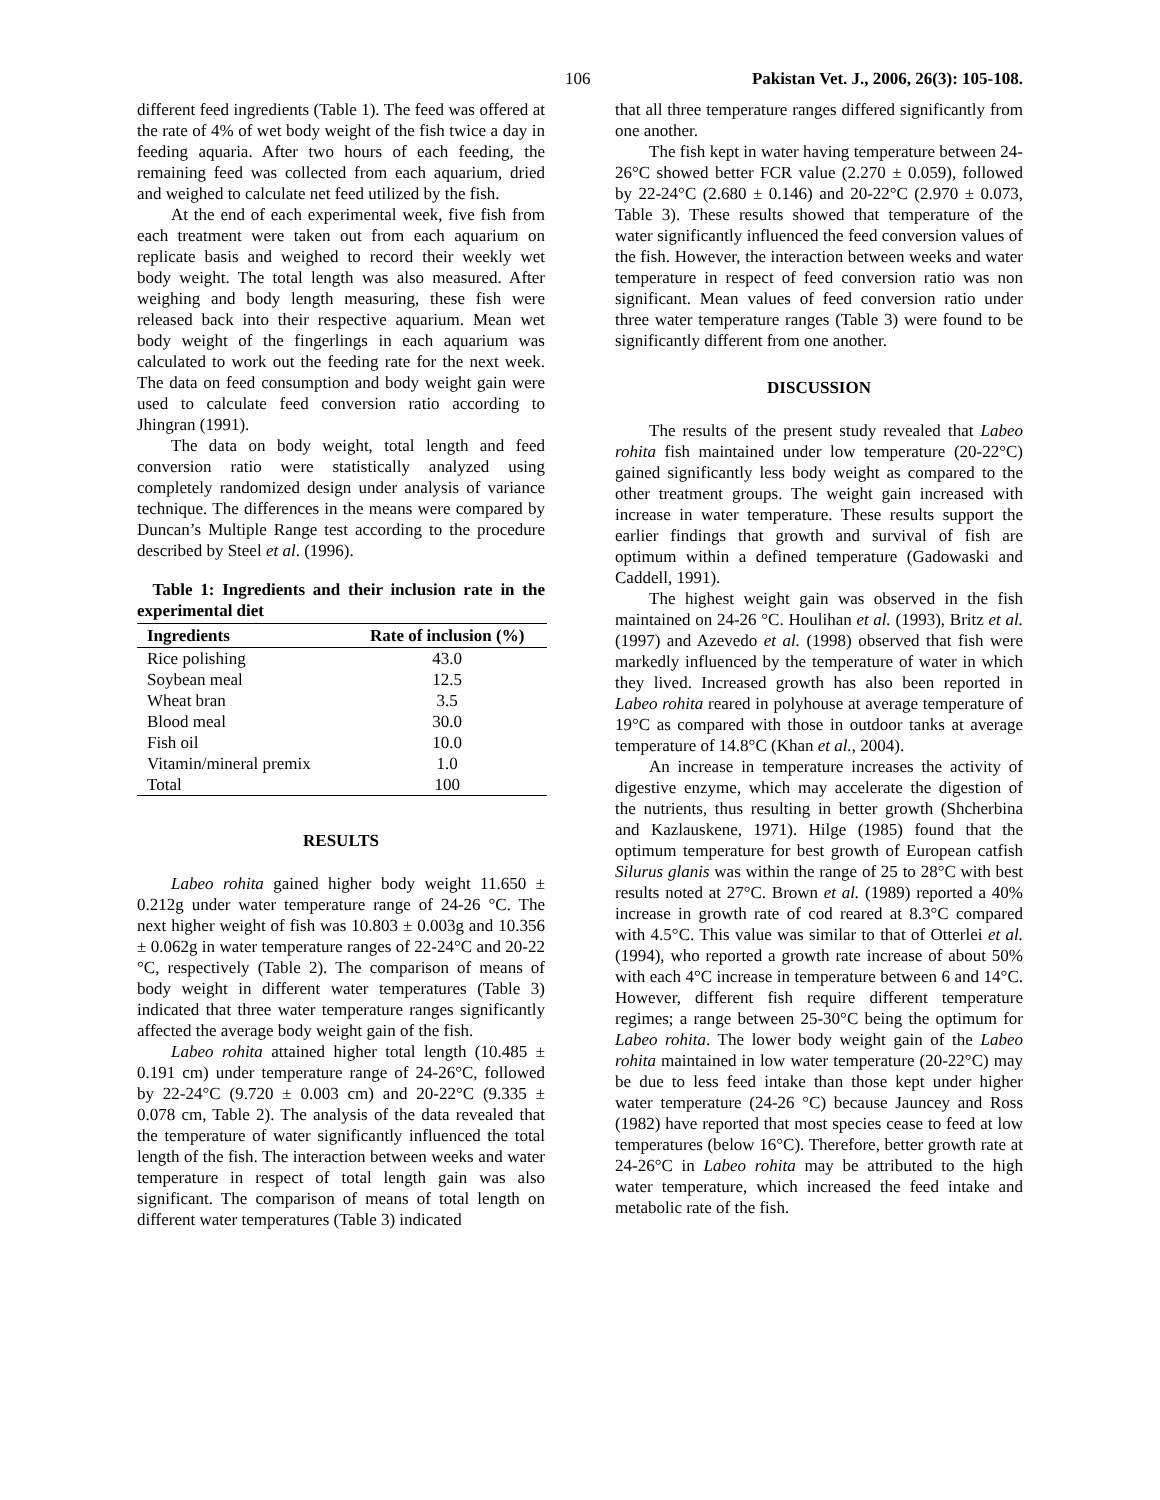106 Pakistan Vet. J., 2006, 26(3): 105-108.
different feed ingredients (Table 1). The feed was offered at the rate of 4% of wet body weight of the fish twice a day in feeding aquaria. After two hours of each feeding, the remaining feed was collected from each aquarium, dried and weighed to calculate net feed utilized by the fish.
At the end of each experimental week, five fish from each treatment were taken out from each aquarium on replicate basis and weighed to record their weekly wet body weight. The total length was also measured. After weighing and body length measuring, these fish were released back into their respective aquarium. Mean wet body weight of the fingerlings in each aquarium was calculated to work out the feeding rate for the next week. The data on feed consumption and body weight gain were used to calculate feed conversion ratio according to Jhingran (1991).
The data on body weight, total length and feed conversion ratio were statistically analyzed using completely randomized design under analysis of variance technique. The differences in the means were compared by Duncan’s Multiple Range test according to the procedure described by Steel et al. (1996).
Table 1: Ingredients and their inclusion rate in the experimental diet
| Ingredients | Rate of inclusion (%) |
| --- | --- |
| Rice polishing | 43.0 |
| Soybean meal | 12.5 |
| Wheat bran | 3.5 |
| Blood meal | 30.0 |
| Fish oil | 10.0 |
| Vitamin/mineral premix | 1.0 |
| Total | 100 |
RESULTS
Labeo rohita gained higher body weight 11.650 ± 0.212g under water temperature range of 24-26 °C. The next higher weight of fish was 10.803 ± 0.003g and 10.356 ± 0.062g in water temperature ranges of 22-24°C and 20-22 °C, respectively (Table 2). The comparison of means of body weight in different water temperatures (Table 3) indicated that three water temperature ranges significantly affected the average body weight gain of the fish.
Labeo rohita attained higher total length (10.485 ± 0.191 cm) under temperature range of 24-26°C, followed by 22-24°C (9.720 ± 0.003 cm) and 20-22°C (9.335 ± 0.078 cm, Table 2). The analysis of the data revealed that the temperature of water significantly influenced the total length of the fish. The interaction between weeks and water temperature in respect of total length gain was also significant. The comparison of means of total length on different water temperatures (Table 3) indicated
that all three temperature ranges differed significantly from one another.
The fish kept in water having temperature between 24-26°C showed better FCR value (2.270 ± 0.059), followed by 22-24°C (2.680 ± 0.146) and 20-22°C (2.970 ± 0.073, Table 3). These results showed that temperature of the water significantly influenced the feed conversion values of the fish. However, the interaction between weeks and water temperature in respect of feed conversion ratio was non significant. Mean values of feed conversion ratio under three water temperature ranges (Table 3) were found to be significantly different from one another.
DISCUSSION
The results of the present study revealed that Labeo rohita fish maintained under low temperature (20-22°C) gained significantly less body weight as compared to the other treatment groups. The weight gain increased with increase in water temperature. These results support the earlier findings that growth and survival of fish are optimum within a defined temperature (Gadowaski and Caddell, 1991).
The highest weight gain was observed in the fish maintained on 24-26 °C. Houlihan et al. (1993), Britz et al. (1997) and Azevedo et al. (1998) observed that fish were markedly influenced by the temperature of water in which they lived. Increased growth has also been reported in Labeo rohita reared in polyhouse at average temperature of 19°C as compared with those in outdoor tanks at average temperature of 14.8°C (Khan et al., 2004).
An increase in temperature increases the activity of digestive enzyme, which may accelerate the digestion of the nutrients, thus resulting in better growth (Shcherbina and Kazlauskene, 1971). Hilge (1985) found that the optimum temperature for best growth of European catfish Silurus glanis was within the range of 25 to 28°C with best results noted at 27°C. Brown et al. (1989) reported a 40% increase in growth rate of cod reared at 8.3°C compared with 4.5°C. This value was similar to that of Otterlei et al. (1994), who reported a growth rate increase of about 50% with each 4°C increase in temperature between 6 and 14°C. However, different fish require different temperature regimes; a range between 25-30°C being the optimum for Labeo rohita. The lower body weight gain of the Labeo rohita maintained in low water temperature (20-22°C) may be due to less feed intake than those kept under higher water temperature (24-26 °C) because Jauncey and Ross (1982) have reported that most species cease to feed at low temperatures (below 16°C). Therefore, better growth rate at 24-26°C in Labeo rohita may be attributed to the high water temperature, which increased the feed intake and metabolic rate of the fish.